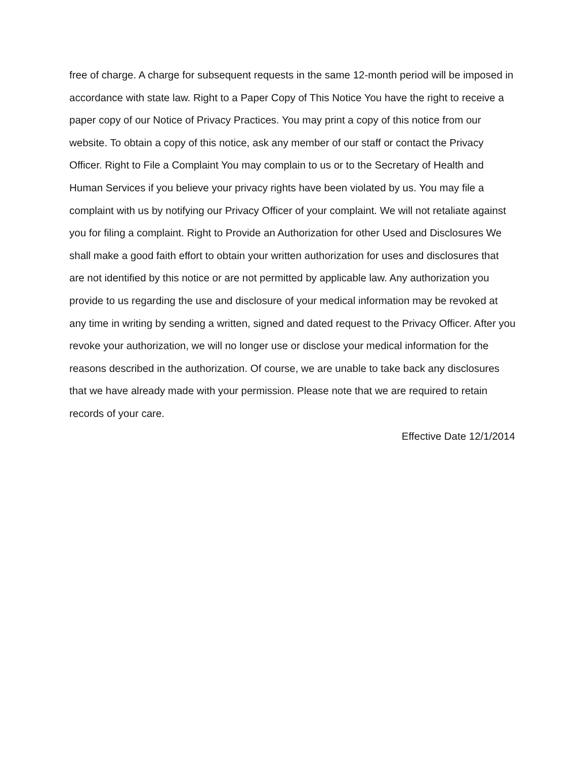free of charge. A charge for subsequent requests in the same 12-month period will be imposed in accordance with state law. Right to a Paper Copy of This Notice You have the right to receive a paper copy of our Notice of Privacy Practices. You may print a copy of this notice from our website. To obtain a copy of this notice, ask any member of our staff or contact the Privacy Officer. Right to File a Complaint You may complain to us or to the Secretary of Health and Human Services if you believe your privacy rights have been violated by us. You may file a complaint with us by notifying our Privacy Officer of your complaint. We will not retaliate against you for filing a complaint. Right to Provide an Authorization for other Used and Disclosures We shall make a good faith effort to obtain your written authorization for uses and disclosures that are not identified by this notice or are not permitted by applicable law. Any authorization you provide to us regarding the use and disclosure of your medical information may be revoked at any time in writing by sending a written, signed and dated request to the Privacy Officer. After you revoke your authorization, we will no longer use or disclose your medical information for the reasons described in the authorization. Of course, we are unable to take back any disclosures that we have already made with your permission. Please note that we are required to retain records of your care.
Effective Date 12/1/2014